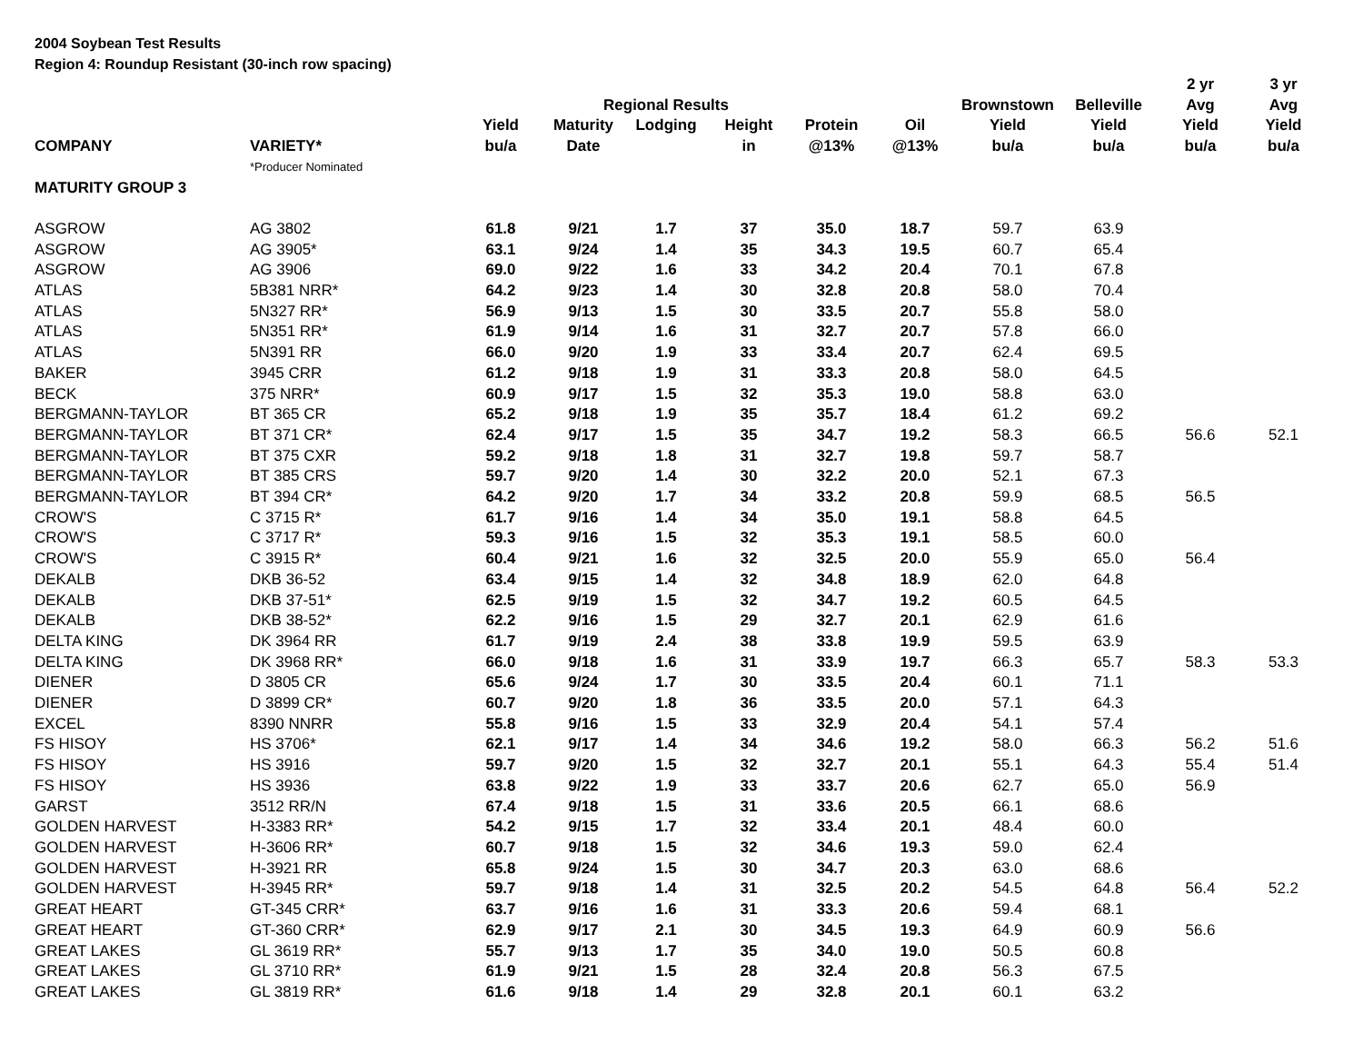2004 Soybean Test Results
Region 4: Roundup Resistant (30-inch row spacing)
| | | | | | | | | | | 2 yr | 3 yr |
| --- | --- | --- | --- | --- | --- | --- | --- | --- | --- | --- | --- |
| | | | Regional Results | | | | | Brownstown | Belleville | Avg | Avg |
| | | Yield | Maturity | Lodging | Height | Protein | Oil | Yield | Yield | Yield | Yield |
| COMPANY | VARIETY* | bu/a | Date | | in | @13% | @13% | bu/a | bu/a | bu/a | bu/a |
| | *Producer Nominated | | | | | | | | | | |
| MATURITY GROUP 3 | | | | | | | | | | | |
| ASGROW | AG 3802 | 61.8 | 9/21 | 1.7 | 37 | 35.0 | 18.7 | 59.7 | 63.9 | | |
| ASGROW | AG 3905* | 63.1 | 9/24 | 1.4 | 35 | 34.3 | 19.5 | 60.7 | 65.4 | | |
| ASGROW | AG 3906 | 69.0 | 9/22 | 1.6 | 33 | 34.2 | 20.4 | 70.1 | 67.8 | | |
| ATLAS | 5B381 NRR* | 64.2 | 9/23 | 1.4 | 30 | 32.8 | 20.8 | 58.0 | 70.4 | | |
| ATLAS | 5N327 RR* | 56.9 | 9/13 | 1.5 | 30 | 33.5 | 20.7 | 55.8 | 58.0 | | |
| ATLAS | 5N351 RR* | 61.9 | 9/14 | 1.6 | 31 | 32.7 | 20.7 | 57.8 | 66.0 | | |
| ATLAS | 5N391 RR | 66.0 | 9/20 | 1.9 | 33 | 33.4 | 20.7 | 62.4 | 69.5 | | |
| BAKER | 3945 CRR | 61.2 | 9/18 | 1.9 | 31 | 33.3 | 20.8 | 58.0 | 64.5 | | |
| BECK | 375 NRR* | 60.9 | 9/17 | 1.5 | 32 | 35.3 | 19.0 | 58.8 | 63.0 | | |
| BERGMANN-TAYLOR | BT 365 CR | 65.2 | 9/18 | 1.9 | 35 | 35.7 | 18.4 | 61.2 | 69.2 | | |
| BERGMANN-TAYLOR | BT 371 CR* | 62.4 | 9/17 | 1.5 | 35 | 34.7 | 19.2 | 58.3 | 66.5 | 56.6 | 52.1 |
| BERGMANN-TAYLOR | BT 375 CXR | 59.2 | 9/18 | 1.8 | 31 | 32.7 | 19.8 | 59.7 | 58.7 | | |
| BERGMANN-TAYLOR | BT 385 CRS | 59.7 | 9/20 | 1.4 | 30 | 32.2 | 20.0 | 52.1 | 67.3 | | |
| BERGMANN-TAYLOR | BT 394 CR* | 64.2 | 9/20 | 1.7 | 34 | 33.2 | 20.8 | 59.9 | 68.5 | 56.5 | |
| CROW'S | C 3715 R* | 61.7 | 9/16 | 1.4 | 34 | 35.0 | 19.1 | 58.8 | 64.5 | | |
| CROW'S | C 3717 R* | 59.3 | 9/16 | 1.5 | 32 | 35.3 | 19.1 | 58.5 | 60.0 | | |
| CROW'S | C 3915 R* | 60.4 | 9/21 | 1.6 | 32 | 32.5 | 20.0 | 55.9 | 65.0 | 56.4 | |
| DEKALB | DKB 36-52 | 63.4 | 9/15 | 1.4 | 32 | 34.8 | 18.9 | 62.0 | 64.8 | | |
| DEKALB | DKB 37-51* | 62.5 | 9/19 | 1.5 | 32 | 34.7 | 19.2 | 60.5 | 64.5 | | |
| DEKALB | DKB 38-52* | 62.2 | 9/16 | 1.5 | 29 | 32.7 | 20.1 | 62.9 | 61.6 | | |
| DELTA KING | DK 3964 RR | 61.7 | 9/19 | 2.4 | 38 | 33.8 | 19.9 | 59.5 | 63.9 | | |
| DELTA KING | DK 3968 RR* | 66.0 | 9/18 | 1.6 | 31 | 33.9 | 19.7 | 66.3 | 65.7 | 58.3 | 53.3 |
| DIENER | D 3805 CR | 65.6 | 9/24 | 1.7 | 30 | 33.5 | 20.4 | 60.1 | 71.1 | | |
| DIENER | D 3899 CR* | 60.7 | 9/20 | 1.8 | 36 | 33.5 | 20.0 | 57.1 | 64.3 | | |
| EXCEL | 8390 NNRR | 55.8 | 9/16 | 1.5 | 33 | 32.9 | 20.4 | 54.1 | 57.4 | | |
| FS HISOY | HS 3706* | 62.1 | 9/17 | 1.4 | 34 | 34.6 | 19.2 | 58.0 | 66.3 | 56.2 | 51.6 |
| FS HISOY | HS 3916 | 59.7 | 9/20 | 1.5 | 32 | 32.7 | 20.1 | 55.1 | 64.3 | 55.4 | 51.4 |
| FS HISOY | HS 3936 | 63.8 | 9/22 | 1.9 | 33 | 33.7 | 20.6 | 62.7 | 65.0 | 56.9 | |
| GARST | 3512 RR/N | 67.4 | 9/18 | 1.5 | 31 | 33.6 | 20.5 | 66.1 | 68.6 | | |
| GOLDEN HARVEST | H-3383 RR* | 54.2 | 9/15 | 1.7 | 32 | 33.4 | 20.1 | 48.4 | 60.0 | | |
| GOLDEN HARVEST | H-3606 RR* | 60.7 | 9/18 | 1.5 | 32 | 34.6 | 19.3 | 59.0 | 62.4 | | |
| GOLDEN HARVEST | H-3921 RR | 65.8 | 9/24 | 1.5 | 30 | 34.7 | 20.3 | 63.0 | 68.6 | | |
| GOLDEN HARVEST | H-3945 RR* | 59.7 | 9/18 | 1.4 | 31 | 32.5 | 20.2 | 54.5 | 64.8 | 56.4 | 52.2 |
| GREAT HEART | GT-345 CRR* | 63.7 | 9/16 | 1.6 | 31 | 33.3 | 20.6 | 59.4 | 68.1 | | |
| GREAT HEART | GT-360 CRR* | 62.9 | 9/17 | 2.1 | 30 | 34.5 | 19.3 | 64.9 | 60.9 | 56.6 | |
| GREAT LAKES | GL 3619 RR* | 55.7 | 9/13 | 1.7 | 35 | 34.0 | 19.0 | 50.5 | 60.8 | | |
| GREAT LAKES | GL 3710 RR* | 61.9 | 9/21 | 1.5 | 28 | 32.4 | 20.8 | 56.3 | 67.5 | | |
| GREAT LAKES | GL 3819 RR* | 61.6 | 9/18 | 1.4 | 29 | 32.8 | 20.1 | 60.1 | 63.2 | | |